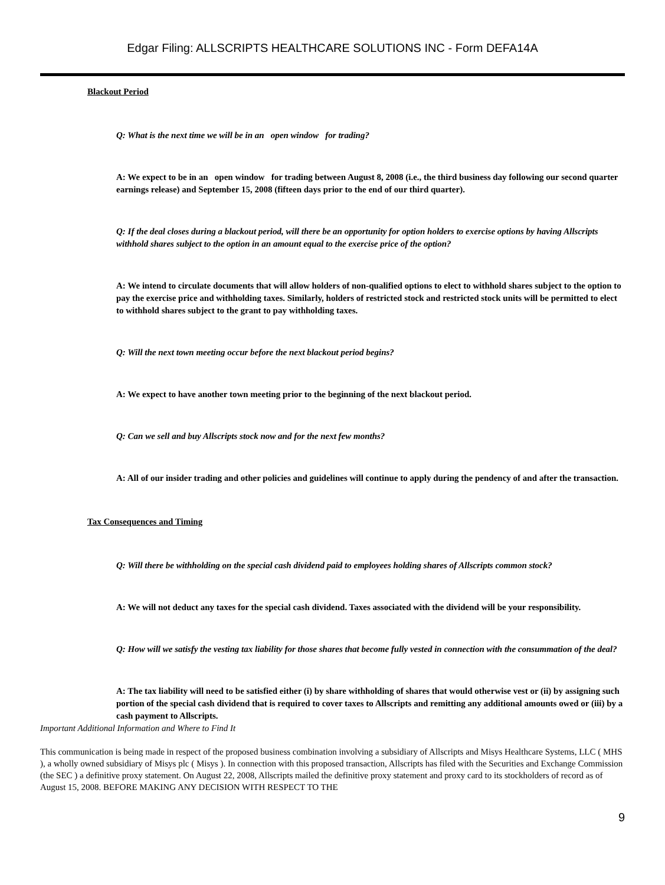Edgar Filing: ALLSCRIPTS HEALTHCARE SOLUTIONS INC - Form DEFA14A
Blackout Period
Q: What is the next time we will be in an open window for trading?
A: We expect to be in an open window for trading between August 8, 2008 (i.e., the third business day following our second quarter earnings release) and September 15, 2008 (fifteen days prior to the end of our third quarter).
Q: If the deal closes during a blackout period, will there be an opportunity for option holders to exercise options by having Allscripts withhold shares subject to the option in an amount equal to the exercise price of the option?
A: We intend to circulate documents that will allow holders of non-qualified options to elect to withhold shares subject to the option to pay the exercise price and withholding taxes. Similarly, holders of restricted stock and restricted stock units will be permitted to elect to withhold shares subject to the grant to pay withholding taxes.
Q: Will the next town meeting occur before the next blackout period begins?
A: We expect to have another town meeting prior to the beginning of the next blackout period.
Q: Can we sell and buy Allscripts stock now and for the next few months?
A: All of our insider trading and other policies and guidelines will continue to apply during the pendency of and after the transaction.
Tax Consequences and Timing
Q: Will there be withholding on the special cash dividend paid to employees holding shares of Allscripts common stock?
A: We will not deduct any taxes for the special cash dividend. Taxes associated with the dividend will be your responsibility.
Q: How will we satisfy the vesting tax liability for those shares that become fully vested in connection with the consummation of the deal?
A: The tax liability will need to be satisfied either (i) by share withholding of shares that would otherwise vest or (ii) by assigning such portion of the special cash dividend that is required to cover taxes to Allscripts and remitting any additional amounts owed or (iii) by a cash payment to Allscripts.
Important Additional Information and Where to Find It
This communication is being made in respect of the proposed business combination involving a subsidiary of Allscripts and Misys Healthcare Systems, LLC ( MHS ), a wholly owned subsidiary of Misys plc ( Misys ). In connection with this proposed transaction, Allscripts has filed with the Securities and Exchange Commission (the SEC ) a definitive proxy statement. On August 22, 2008, Allscripts mailed the definitive proxy statement and proxy card to its stockholders of record as of August 15, 2008. BEFORE MAKING ANY DECISION WITH RESPECT TO THE
9